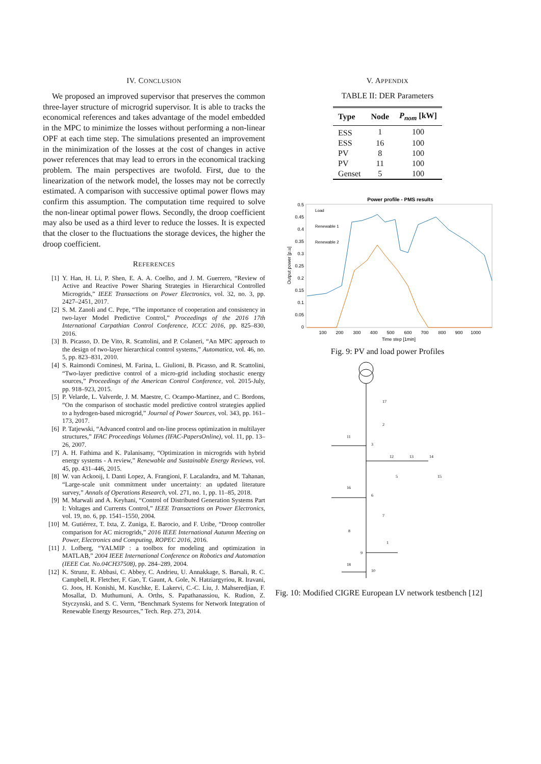IV. CONCLUSION
We proposed an improved supervisor that preserves the common three-layer structure of microgrid supervisor. It is able to tracks the economical references and takes advantage of the model embedded in the MPC to minimize the losses without performing a non-linear OPF at each time step. The simulations presented an improvement in the minimization of the losses at the cost of changes in active power references that may lead to errors in the economical tracking problem. The main perspectives are twofold. First, due to the linearization of the network model, the losses may not be correctly estimated. A comparison with successive optimal power flows may confirm this assumption. The computation time required to solve the non-linear optimal power flows. Secondly, the droop coefficient may also be used as a third lever to reduce the losses. It is expected that the closer to the fluctuations the storage devices, the higher the droop coefficient.
REFERENCES
[1] Y. Han, H. Li, P. Shen, E. A. A. Coelho, and J. M. Guerrero, “Review of Active and Reactive Power Sharing Strategies in Hierarchical Controlled Microgrids,” IEEE Transactions on Power Electronics, vol. 32, no. 3, pp. 2427–2451, 2017.
[2] S. M. Zanoli and C. Pepe, “The importance of cooperation and consistency in two-layer Model Predictive Control,” Proceedings of the 2016 17th International Carpathian Control Conference, ICCC 2016, pp. 825–830, 2016.
[3] B. Picasso, D. De Vito, R. Scattolini, and P. Colaneri, “An MPC approach to the design of two-layer hierarchical control systems,” Automatica, vol. 46, no. 5, pp. 823–831, 2010.
[4] S. Raimondi Cominesi, M. Farina, L. Giulioni, B. Picasso, and R. Scattolini, “Two-layer predictive control of a micro-grid including stochastic energy sources,” Proceedings of the American Control Conference, vol. 2015-July, pp. 918–923, 2015.
[5] P. Velarde, L. Valverde, J. M. Maestre, C. Ocampo-Martinez, and C. Bordons, “On the comparison of stochastic model predictive control strategies applied to a hydrogen-based microgrid,” Journal of Power Sources, vol. 343, pp. 161–173, 2017.
[6] P. Tatjewski, “Advanced control and on-line process optimization in multilayer structures,” IFAC Proceedings Volumes (IFAC-PapersOnline), vol. 11, pp. 13–26, 2007.
[7] A. H. Fathima and K. Palanisamy, “Optimization in microgrids with hybrid energy systems - A review,” Renewable and Sustainable Energy Reviews, vol. 45, pp. 431–446, 2015.
[8] W. van Ackooij, I. Danti Lopez, A. Frangioni, F. Lacalandra, and M. Tahanan, “Large-scale unit commitment under uncertainty: an updated literature survey,” Annals of Operations Research, vol. 271, no. 1, pp. 11–85, 2018.
[9] M. Marwali and A. Keyhani, “Control of Distributed Generation Systems Part I: Voltages and Currents Control,” IEEE Transactions on Power Electronics, vol. 19, no. 6, pp. 1541–1550, 2004.
[10] M. Gutiérrez, T. Ixta, Z. Zuniga, E. Barocio, and F. Uribe, “Droop controller comparison for AC microgrids,” 2016 IEEE International Autumn Meeting on Power, Electronics and Computing, ROPEC 2016, 2016.
[11] J. Lofberg, “YALMIP : a toolbox for modeling and optimization in MATLAB,” 2004 IEEE International Conference on Robotics and Automation (IEEE Cat. No.04CH37508), pp. 284–289, 2004.
[12] K. Strunz, E. Abbasi, C. Abbey, C. Andrieu, U. Annakkage, S. Barsali, R. C. Campbell, R. Fletcher, F. Gao, T. Gaunt, A. Gole, N. Hatziargyriou, R. Iravani, G. Joos, H. Konishi, M. Kuschke, E. Lakervi, C.-C. Liu, J. Mahseredjian, F. Mosallat, D. Muthumuni, A. Orths, S. Papathanassiou, K. Rudion, Z. Styczynski, and S. C. Verm, “Benchmark Systems for Network Integration of Renewable Energy Resources,” Tech. Rep. 273, 2014.
V. APPENDIX
TABLE II: DER Parameters
| Type | Node | P<sub>nom</sub> [kW] |
| --- | --- | --- |
| ESS | 1 | 100 |
| ESS | 16 | 100 |
| PV | 8 | 100 |
| PV | 11 | 100 |
| Genset | 5 | 100 |
Power profile - PMS results
0.5
0.45
0.4
0.35
0.3
0.25
0.2
0.15
0.1
0.05
0
100
200
300
400
500
600
700
800
900
1000
Time step [1min]
Output power [p.u]
Load
Renewable 1
Renewable 2
Fig. 9: PV and load power Profiles
17
2
11
3
12
13
14
5
15
16
6
7
8
1
9
18
10
Fig. 10: Modified CIGRE European LV network testbench [12]